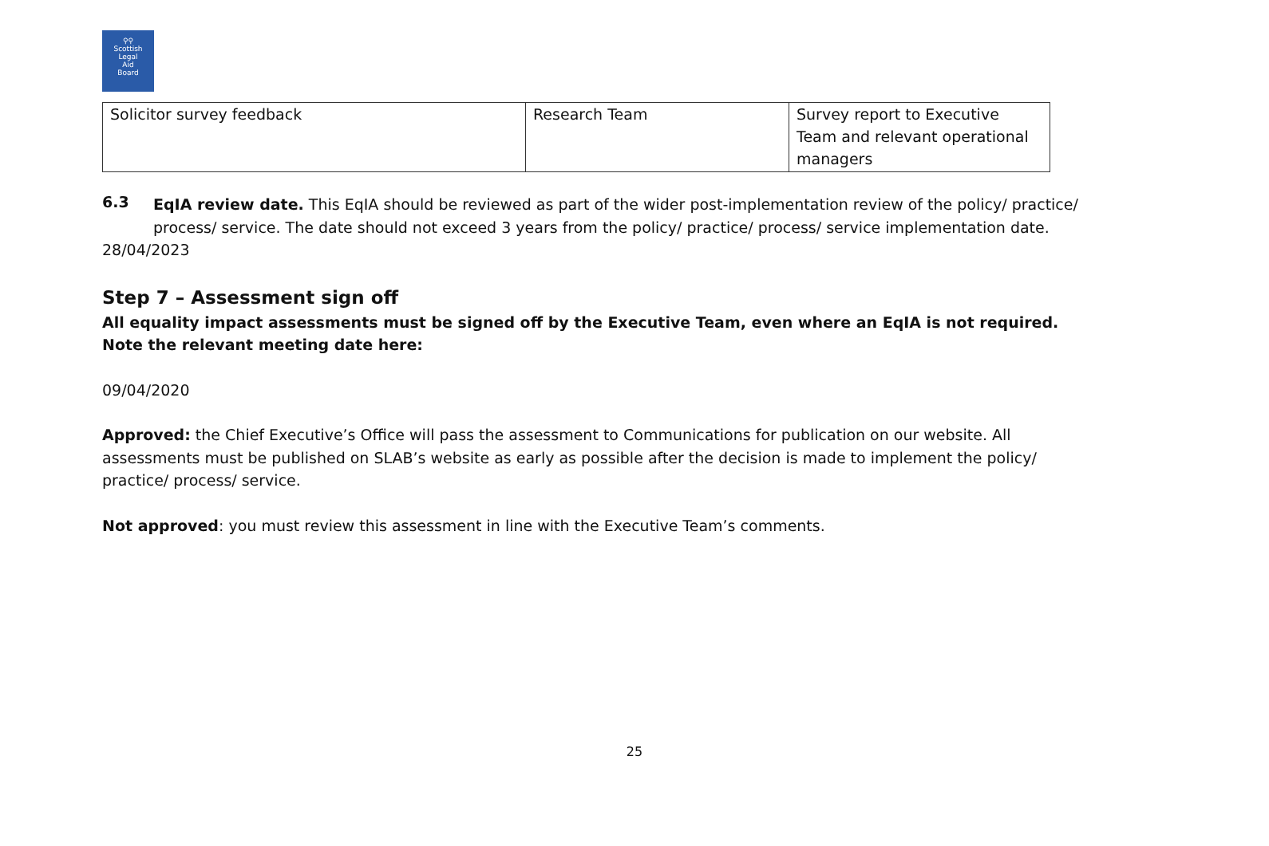⚲⚲
Scottish
Legal
Aid
Board
| Solicitor survey feedback | Research Team | Survey report to Executive Team and relevant operational managers |
6.3
EqIA review date. This EqIA should be reviewed as part of the wider post-implementation review of the policy/ practice/ process/ service. The date should not exceed 3 years from the policy/ practice/ process/ service implementation date.
28/04/2023
Step 7 – Assessment sign off
All equality impact assessments must be signed off by the Executive Team, even where an EqIA is not required. Note the relevant meeting date here:
09/04/2020
Approved: the Chief Executive’s Office will pass the assessment to Communications for publication on our website. All assessments must be published on SLAB’s website as early as possible after the decision is made to implement the policy/ practice/ process/ service.
Not approved: you must review this assessment in line with the Executive Team’s comments.
25